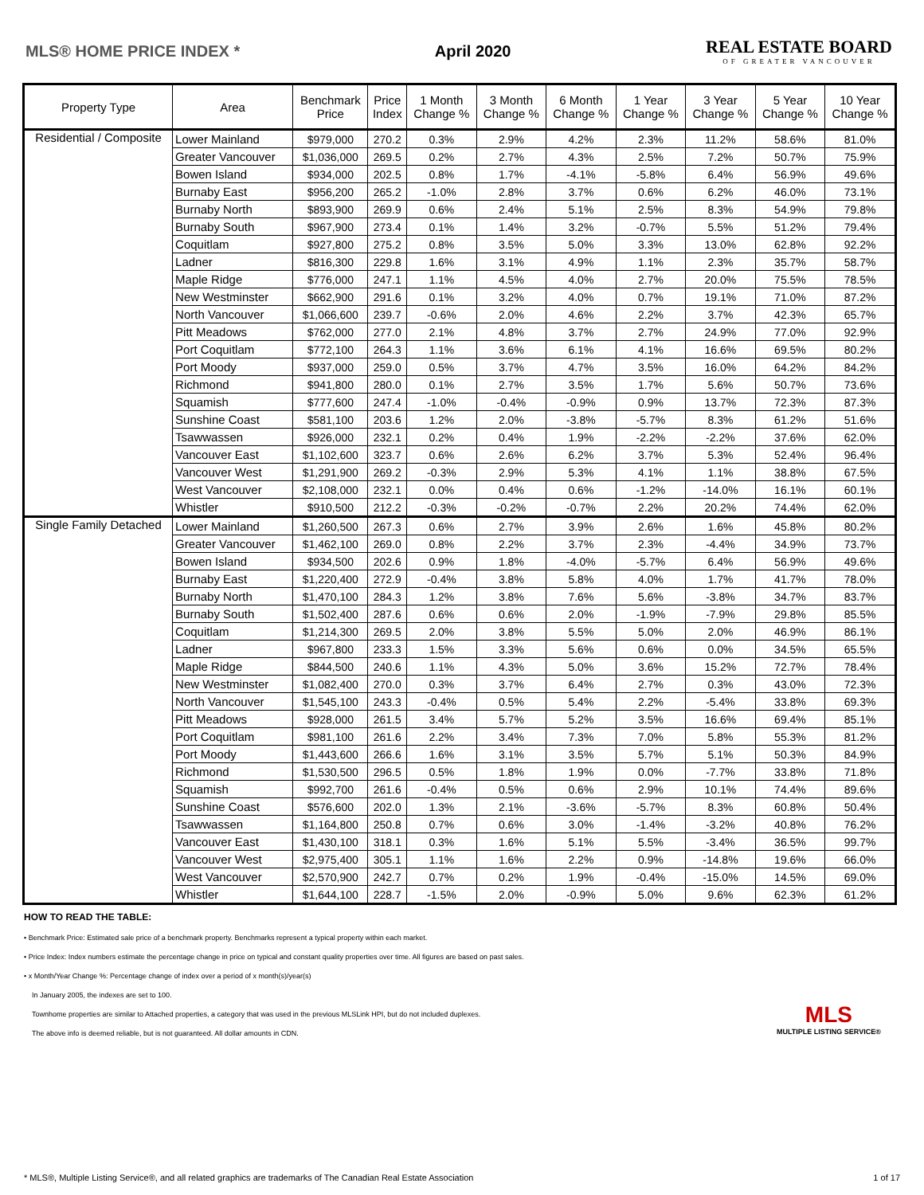MLS® HOME PRICE INDEX * April 2020
REAL ESTATE BOARD
OF GREATER VANCOUVER
| Property Type | Area | Benchmark Price | Price Index | 1 Month Change % | 3 Month Change % | 6 Month Change % | 1 Year Change % | 3 Year Change % | 5 Year Change % | 10 Year Change % |
| --- | --- | --- | --- | --- | --- | --- | --- | --- | --- | --- |
| Residential / Composite | Lower Mainland | $979,000 | 270.2 | 0.3% | 2.9% | 4.2% | 2.3% | 11.2% | 58.6% | 81.0% |
| | Greater Vancouver | $1,036,000 | 269.5 | 0.2% | 2.7% | 4.3% | 2.5% | 7.2% | 50.7% | 75.9% |
| | Bowen Island | $934,000 | 202.5 | 0.8% | 1.7% | -4.1% | -5.8% | 6.4% | 56.9% | 49.6% |
| | Burnaby East | $956,200 | 265.2 | -1.0% | 2.8% | 3.7% | 0.6% | 6.2% | 46.0% | 73.1% |
| | Burnaby North | $893,900 | 269.9 | 0.6% | 2.4% | 5.1% | 2.5% | 8.3% | 54.9% | 79.8% |
| | Burnaby South | $967,900 | 273.4 | 0.1% | 1.4% | 3.2% | -0.7% | 5.5% | 51.2% | 79.4% |
| | Coquitlam | $927,800 | 275.2 | 0.8% | 3.5% | 5.0% | 3.3% | 13.0% | 62.8% | 92.2% |
| | Ladner | $816,300 | 229.8 | 1.6% | 3.1% | 4.9% | 1.1% | 2.3% | 35.7% | 58.7% |
| | Maple Ridge | $776,000 | 247.1 | 1.1% | 4.5% | 4.0% | 2.7% | 20.0% | 75.5% | 78.5% |
| | New Westminster | $662,900 | 291.6 | 0.1% | 3.2% | 4.0% | 0.7% | 19.1% | 71.0% | 87.2% |
| | North Vancouver | $1,066,600 | 239.7 | -0.6% | 2.0% | 4.6% | 2.2% | 3.7% | 42.3% | 65.7% |
| | Pitt Meadows | $762,000 | 277.0 | 2.1% | 4.8% | 3.7% | 2.7% | 24.9% | 77.0% | 92.9% |
| | Port Coquitlam | $772,100 | 264.3 | 1.1% | 3.6% | 6.1% | 4.1% | 16.6% | 69.5% | 80.2% |
| | Port Moody | $937,000 | 259.0 | 0.5% | 3.7% | 4.7% | 3.5% | 16.0% | 64.2% | 84.2% |
| | Richmond | $941,800 | 280.0 | 0.1% | 2.7% | 3.5% | 1.7% | 5.6% | 50.7% | 73.6% |
| | Squamish | $777,600 | 247.4 | -1.0% | -0.4% | -0.9% | 0.9% | 13.7% | 72.3% | 87.3% |
| | Sunshine Coast | $581,100 | 203.6 | 1.2% | 2.0% | -3.8% | -5.7% | 8.3% | 61.2% | 51.6% |
| | Tsawwassen | $926,000 | 232.1 | 0.2% | 0.4% | 1.9% | -2.2% | -2.2% | 37.6% | 62.0% |
| | Vancouver East | $1,102,600 | 323.7 | 0.6% | 2.6% | 6.2% | 3.7% | 5.3% | 52.4% | 96.4% |
| | Vancouver West | $1,291,900 | 269.2 | -0.3% | 2.9% | 5.3% | 4.1% | 1.1% | 38.8% | 67.5% |
| | West Vancouver | $2,108,000 | 232.1 | 0.0% | 0.4% | 0.6% | -1.2% | -14.0% | 16.1% | 60.1% |
| | Whistler | $910,500 | 212.2 | -0.3% | -0.2% | -0.7% | 2.2% | 20.2% | 74.4% | 62.0% |
| Single Family Detached | Lower Mainland | $1,260,500 | 267.3 | 0.6% | 2.7% | 3.9% | 2.6% | 1.6% | 45.8% | 80.2% |
| | Greater Vancouver | $1,462,100 | 269.0 | 0.8% | 2.2% | 3.7% | 2.3% | -4.4% | 34.9% | 73.7% |
| | Bowen Island | $934,500 | 202.6 | 0.9% | 1.8% | -4.0% | -5.7% | 6.4% | 56.9% | 49.6% |
| | Burnaby East | $1,220,400 | 272.9 | -0.4% | 3.8% | 5.8% | 4.0% | 1.7% | 41.7% | 78.0% |
| | Burnaby North | $1,470,100 | 284.3 | 1.2% | 3.8% | 7.6% | 5.6% | -3.8% | 34.7% | 83.7% |
| | Burnaby South | $1,502,400 | 287.6 | 0.6% | 0.6% | 2.0% | -1.9% | -7.9% | 29.8% | 85.5% |
| | Coquitlam | $1,214,300 | 269.5 | 2.0% | 3.8% | 5.5% | 5.0% | 2.0% | 46.9% | 86.1% |
| | Ladner | $967,800 | 233.3 | 1.5% | 3.3% | 5.6% | 0.6% | 0.0% | 34.5% | 65.5% |
| | Maple Ridge | $844,500 | 240.6 | 1.1% | 4.3% | 5.0% | 3.6% | 15.2% | 72.7% | 78.4% |
| | New Westminster | $1,082,400 | 270.0 | 0.3% | 3.7% | 6.4% | 2.7% | 0.3% | 43.0% | 72.3% |
| | North Vancouver | $1,545,100 | 243.3 | -0.4% | 0.5% | 5.4% | 2.2% | -5.4% | 33.8% | 69.3% |
| | Pitt Meadows | $928,000 | 261.5 | 3.4% | 5.7% | 5.2% | 3.5% | 16.6% | 69.4% | 85.1% |
| | Port Coquitlam | $981,100 | 261.6 | 2.2% | 3.4% | 7.3% | 7.0% | 5.8% | 55.3% | 81.2% |
| | Port Moody | $1,443,600 | 266.6 | 1.6% | 3.1% | 3.5% | 5.7% | 5.1% | 50.3% | 84.9% |
| | Richmond | $1,530,500 | 296.5 | 0.5% | 1.8% | 1.9% | 0.0% | -7.7% | 33.8% | 71.8% |
| | Squamish | $992,700 | 261.6 | -0.4% | 0.5% | 0.6% | 2.9% | 10.1% | 74.4% | 89.6% |
| | Sunshine Coast | $576,600 | 202.0 | 1.3% | 2.1% | -3.6% | -5.7% | 8.3% | 60.8% | 50.4% |
| | Tsawwassen | $1,164,800 | 250.8 | 0.7% | 0.6% | 3.0% | -1.4% | -3.2% | 40.8% | 76.2% |
| | Vancouver East | $1,430,100 | 318.1 | 0.3% | 1.6% | 5.1% | 5.5% | -3.4% | 36.5% | 99.7% |
| | Vancouver West | $2,975,400 | 305.1 | 1.1% | 1.6% | 2.2% | 0.9% | -14.8% | 19.6% | 66.0% |
| | West Vancouver | $2,570,900 | 242.7 | 0.7% | 0.2% | 1.9% | -0.4% | -15.0% | 14.5% | 69.0% |
| | Whistler | $1,644,100 | 228.7 | -1.5% | 2.0% | -0.9% | 5.0% | 9.6% | 62.3% | 61.2% |
HOW TO READ THE TABLE:
• Benchmark Price: Estimated sale price of a benchmark property. Benchmarks represent a typical property within each market.
• Price Index: Index numbers estimate the percentage change in price on typical and constant quality properties over time. All figures are based on past sales.
• x Month/Year Change %: Percentage change of index over a period of x month(s)/year(s)
In January 2005, the indexes are set to 100.
Townhome properties are similar to Attached properties, a category that was used in the previous MLSLink HPI, but do not included duplexes.
The above info is deemed reliable, but is not guaranteed. All dollar amounts in CDN.
MLS
MULTIPLE LISTING SERVICE®
* MLS®, Multiple Listing Service®, and all related graphics are trademarks of The Canadian Real Estate Association 1 of 17